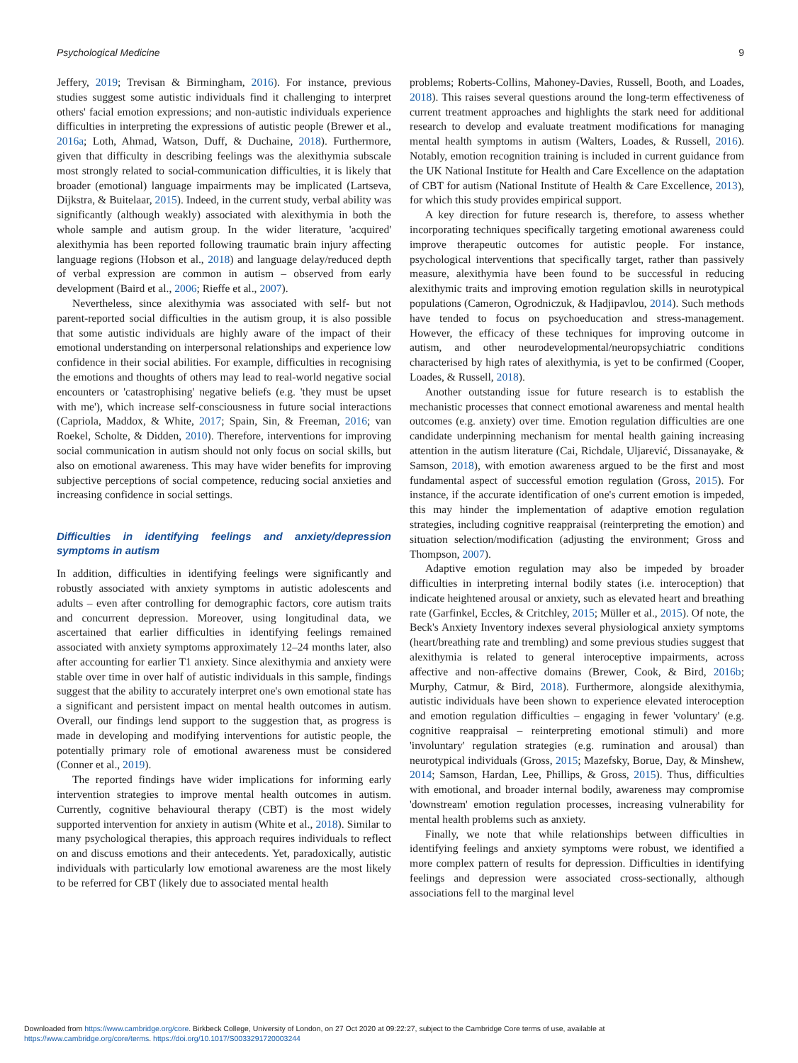Psychological Medicine 9
Jeffery, 2019; Trevisan & Birmingham, 2016). For instance, previous studies suggest some autistic individuals find it challenging to interpret others' facial emotion expressions; and non-autistic individuals experience difficulties in interpreting the expressions of autistic people (Brewer et al., 2016a; Loth, Ahmad, Watson, Duff, & Duchaine, 2018). Furthermore, given that difficulty in describing feelings was the alexithymia subscale most strongly related to social-communication difficulties, it is likely that broader (emotional) language impairments may be implicated (Lartseva, Dijkstra, & Buitelaar, 2015). Indeed, in the current study, verbal ability was significantly (although weakly) associated with alexithymia in both the whole sample and autism group. In the wider literature, 'acquired' alexithymia has been reported following traumatic brain injury affecting language regions (Hobson et al., 2018) and language delay/reduced depth of verbal expression are common in autism – observed from early development (Baird et al., 2006; Rieffe et al., 2007).
Nevertheless, since alexithymia was associated with self- but not parent-reported social difficulties in the autism group, it is also possible that some autistic individuals are highly aware of the impact of their emotional understanding on interpersonal relationships and experience low confidence in their social abilities. For example, difficulties in recognising the emotions and thoughts of others may lead to real-world negative social encounters or 'catastrophising' negative beliefs (e.g. 'they must be upset with me'), which increase self-consciousness in future social interactions (Capriola, Maddox, & White, 2017; Spain, Sin, & Freeman, 2016; van Roekel, Scholte, & Didden, 2010). Therefore, interventions for improving social communication in autism should not only focus on social skills, but also on emotional awareness. This may have wider benefits for improving subjective perceptions of social competence, reducing social anxieties and increasing confidence in social settings.
Difficulties in identifying feelings and anxiety/depression symptoms in autism
In addition, difficulties in identifying feelings were significantly and robustly associated with anxiety symptoms in autistic adolescents and adults – even after controlling for demographic factors, core autism traits and concurrent depression. Moreover, using longitudinal data, we ascertained that earlier difficulties in identifying feelings remained associated with anxiety symptoms approximately 12–24 months later, also after accounting for earlier T1 anxiety. Since alexithymia and anxiety were stable over time in over half of autistic individuals in this sample, findings suggest that the ability to accurately interpret one's own emotional state has a significant and persistent impact on mental health outcomes in autism. Overall, our findings lend support to the suggestion that, as progress is made in developing and modifying interventions for autistic people, the potentially primary role of emotional awareness must be considered (Conner et al., 2019).
The reported findings have wider implications for informing early intervention strategies to improve mental health outcomes in autism. Currently, cognitive behavioural therapy (CBT) is the most widely supported intervention for anxiety in autism (White et al., 2018). Similar to many psychological therapies, this approach requires individuals to reflect on and discuss emotions and their antecedents. Yet, paradoxically, autistic individuals with particularly low emotional awareness are the most likely to be referred for CBT (likely due to associated mental health
problems; Roberts-Collins, Mahoney-Davies, Russell, Booth, and Loades, 2018). This raises several questions around the long-term effectiveness of current treatment approaches and highlights the stark need for additional research to develop and evaluate treatment modifications for managing mental health symptoms in autism (Walters, Loades, & Russell, 2016). Notably, emotion recognition training is included in current guidance from the UK National Institute for Health and Care Excellence on the adaptation of CBT for autism (National Institute of Health & Care Excellence, 2013), for which this study provides empirical support.
A key direction for future research is, therefore, to assess whether incorporating techniques specifically targeting emotional awareness could improve therapeutic outcomes for autistic people. For instance, psychological interventions that specifically target, rather than passively measure, alexithymia have been found to be successful in reducing alexithymic traits and improving emotion regulation skills in neurotypical populations (Cameron, Ogrodniczuk, & Hadjipavlou, 2014). Such methods have tended to focus on psychoeducation and stress-management. However, the efficacy of these techniques for improving outcome in autism, and other neurodevelopmental/neuropsychiatric conditions characterised by high rates of alexithymia, is yet to be confirmed (Cooper, Loades, & Russell, 2018).
Another outstanding issue for future research is to establish the mechanistic processes that connect emotional awareness and mental health outcomes (e.g. anxiety) over time. Emotion regulation difficulties are one candidate underpinning mechanism for mental health gaining increasing attention in the autism literature (Cai, Richdale, Uljarević, Dissanayake, & Samson, 2018), with emotion awareness argued to be the first and most fundamental aspect of successful emotion regulation (Gross, 2015). For instance, if the accurate identification of one's current emotion is impeded, this may hinder the implementation of adaptive emotion regulation strategies, including cognitive reappraisal (reinterpreting the emotion) and situation selection/modification (adjusting the environment; Gross and Thompson, 2007).
Adaptive emotion regulation may also be impeded by broader difficulties in interpreting internal bodily states (i.e. interoception) that indicate heightened arousal or anxiety, such as elevated heart and breathing rate (Garfinkel, Eccles, & Critchley, 2015; Müller et al., 2015). Of note, the Beck's Anxiety Inventory indexes several physiological anxiety symptoms (heart/breathing rate and trembling) and some previous studies suggest that alexithymia is related to general interoceptive impairments, across affective and non-affective domains (Brewer, Cook, & Bird, 2016b; Murphy, Catmur, & Bird, 2018). Furthermore, alongside alexithymia, autistic individuals have been shown to experience elevated interoception and emotion regulation difficulties – engaging in fewer 'voluntary' (e.g. cognitive reappraisal – reinterpreting emotional stimuli) and more 'involuntary' regulation strategies (e.g. rumination and arousal) than neurotypical individuals (Gross, 2015; Mazefsky, Borue, Day, & Minshew, 2014; Samson, Hardan, Lee, Phillips, & Gross, 2015). Thus, difficulties with emotional, and broader internal bodily, awareness may compromise 'downstream' emotion regulation processes, increasing vulnerability for mental health problems such as anxiety.
Finally, we note that while relationships between difficulties in identifying feelings and anxiety symptoms were robust, we identified a more complex pattern of results for depression. Difficulties in identifying feelings and depression were associated cross-sectionally, although associations fell to the marginal level
Downloaded from https://www.cambridge.org/core. Birkbeck College, University of London, on 27 Oct 2020 at 09:22:27, subject to the Cambridge Core terms of use, available at
https://www.cambridge.org/core/terms. https://doi.org/10.1017/S0033291720003244